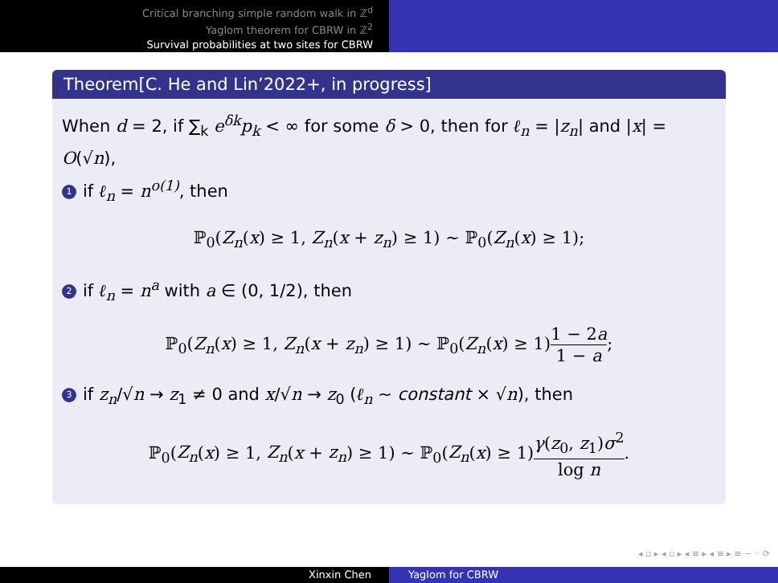Critical branching simple random walk in ℤ<sup>d</sup>
Yaglom theorem for CBRW in ℤ<sup>2</sup>
Survival probabilities at two sites for CBRW
Theorem[C. He and Lin’2022+, in progress]
When d = 2, if ∑<sub>k</sub> e<sup>δk</sup>p<sub>k</sub> < ∞ for some δ > 0, then for ℓ<sub>n</sub> = |z<sub>n</sub>| and |x| = O(√n),
1 if ℓ<sub>n</sub> = n<sup>o(1)</sup>, then
ℙ<sub>0</sub>(Z<sub>n</sub>(x) ≥ 1, Z<sub>n</sub>(x + z<sub>n</sub>) ≥ 1) ∼ ℙ<sub>0</sub>(Z<sub>n</sub>(x) ≥ 1);
2 if ℓ<sub>n</sub> = n<sup>a</sup> with a ∈ (0, 1/2), then
ℙ<sub>0</sub>(Z<sub>n</sub>(x) ≥ 1, Z<sub>n</sub>(x + z<sub>n</sub>) ≥ 1) ∼ ℙ<sub>0</sub>(Z<sub>n</sub>(x) ≥ 1)1 − 2a 1 − a;
3 if z<sub>n</sub>/√n → z<sub>1</sub> ≠ 0 and x/√n → z<sub>0</sub> (ℓ<sub>n</sub> ∼ constant × √n), then
ℙ<sub>0</sub>(Z<sub>n</sub>(x) ≥ 1, Z<sub>n</sub>(x + z<sub>n</sub>) ≥ 1) ∼ ℙ<sub>0</sub>(Z<sub>n</sub>(x) ≥ 1)γ(z<sub>0</sub>, z<sub>1</sub>)σ<sup>2</sup> log n.
◂ ▫ ▸ ◂ ▫ ▸ ◂ ≡ ▸ ◂ ≡ ▸ ≡ ∽ ◦ ⟳
Xinxin Chen Yaglom for CBRW